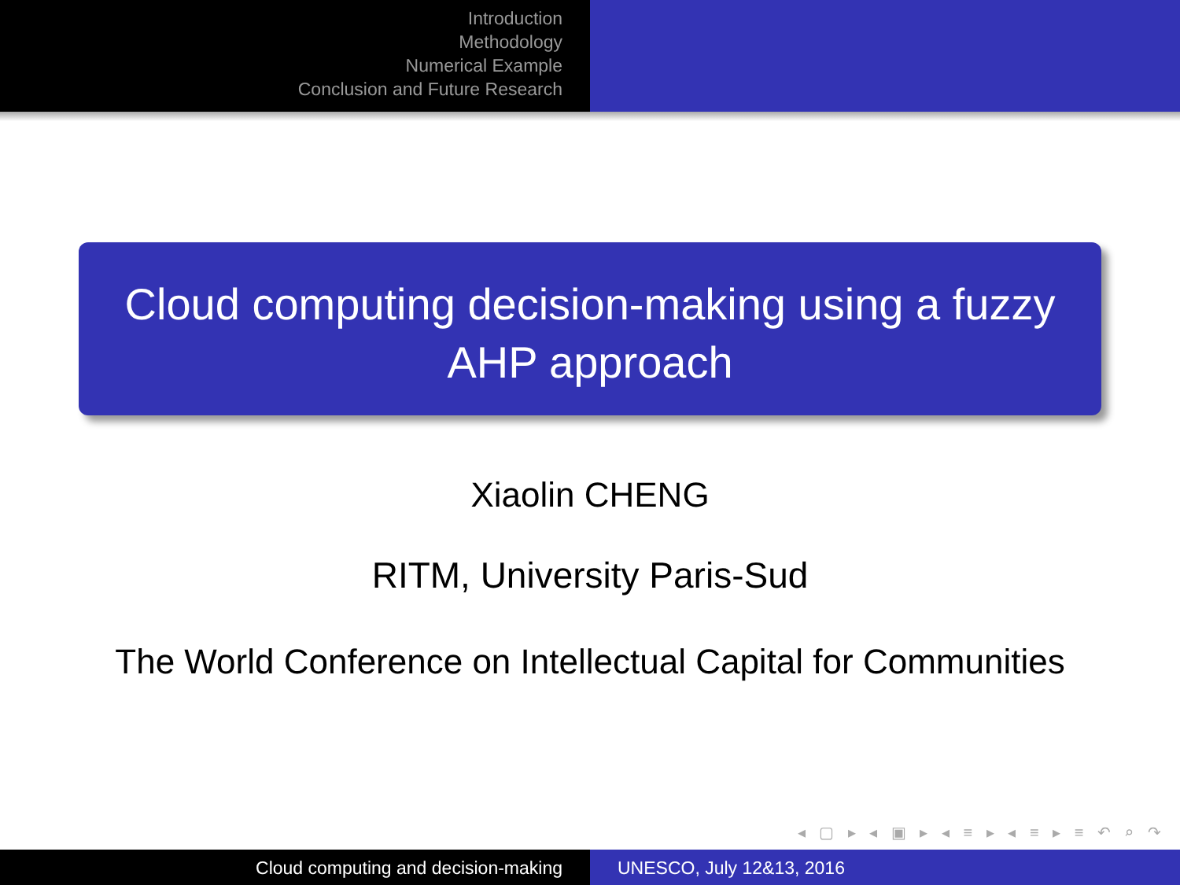Introduction
Methodology
Numerical Example
Conclusion and Future Research
Cloud computing decision-making using a fuzzy AHP approach
Xiaolin CHENG
RITM, University Paris-Sud
The World Conference on Intellectual Capital for Communities
◂ ▢ ▸ ◂ ▣ ▸ ◂ ≡ ▸ ◂ ≡ ▸ ≡ ↶ ⌕ ↷
Cloud computing and decision-making UNESCO, July 12&13, 2016